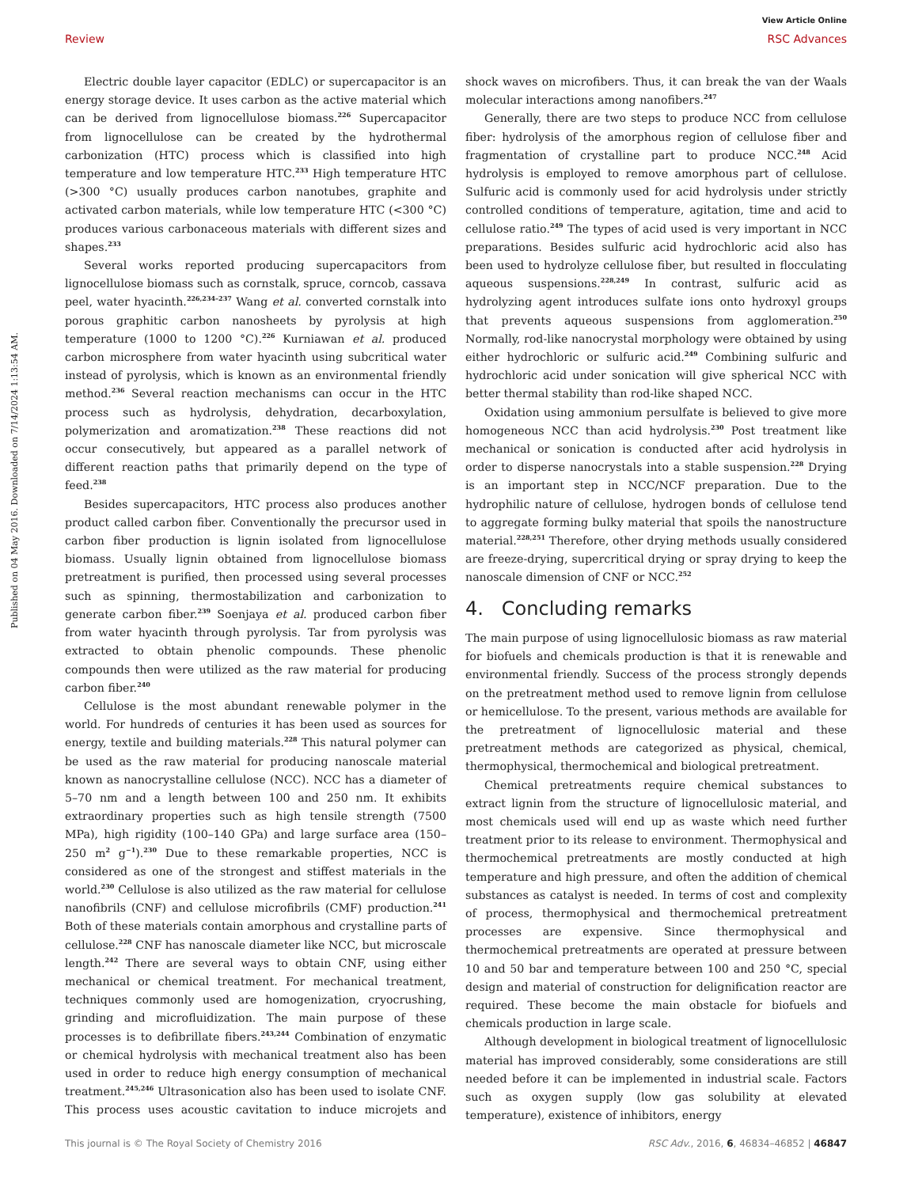Published on 04 May 2016. Downloaded on 7/14/2024 1:13:54 AM.
View Article Online
Review RSC Advances
Electric double layer capacitor (EDLC) or supercapacitor is an energy storage device. It uses carbon as the active material which can be derived from lignocellulose biomass.<sup>226</sup> Supercapacitor from lignocellulose can be created by the hydrothermal carbonization (HTC) process which is classified into high temperature and low temperature HTC.<sup>233</sup> High temperature HTC (>300 °C) usually produces carbon nanotubes, graphite and activated carbon materials, while low temperature HTC (<300 °C) produces various carbonaceous materials with different sizes and shapes.<sup>233</sup>
Several works reported producing supercapacitors from lignocellulose biomass such as cornstalk, spruce, corncob, cassava peel, water hyacinth.<sup>226,234–237</sup> Wang et al. converted cornstalk into porous graphitic carbon nanosheets by pyrolysis at high temperature (1000 to 1200 °C).<sup>226</sup> Kurniawan et al. produced carbon microsphere from water hyacinth using subcritical water instead of pyrolysis, which is known as an environmental friendly method.<sup>236</sup> Several reaction mechanisms can occur in the HTC process such as hydrolysis, dehydration, decarboxylation, polymerization and aromatization.<sup>238</sup> These reactions did not occur consecutively, but appeared as a parallel network of different reaction paths that primarily depend on the type of feed.<sup>238</sup>
Besides supercapacitors, HTC process also produces another product called carbon fiber. Conventionally the precursor used in carbon fiber production is lignin isolated from lignocellulose biomass. Usually lignin obtained from lignocellulose biomass pretreatment is purified, then processed using several processes such as spinning, thermostabilization and carbonization to generate carbon fiber.<sup>239</sup> Soenjaya et al. produced carbon fiber from water hyacinth through pyrolysis. Tar from pyrolysis was extracted to obtain phenolic compounds. These phenolic compounds then were utilized as the raw material for producing carbon fiber.<sup>240</sup>
Cellulose is the most abundant renewable polymer in the world. For hundreds of centuries it has been used as sources for energy, textile and building materials.<sup>228</sup> This natural polymer can be used as the raw material for producing nanoscale material known as nanocrystalline cellulose (NCC). NCC has a diameter of 5–70 nm and a length between 100 and 250 nm. It exhibits extraordinary properties such as high tensile strength (7500 MPa), high rigidity (100–140 GPa) and large surface area (150–250 m<sup>2</sup> g<sup>−1</sup>).<sup>230</sup> Due to these remarkable properties, NCC is considered as one of the strongest and stiffest materials in the world.<sup>230</sup> Cellulose is also utilized as the raw material for cellulose nanofibrils (CNF) and cellulose microfibrils (CMF) production.<sup>241</sup> Both of these materials contain amorphous and crystalline parts of cellulose.<sup>228</sup> CNF has nanoscale diameter like NCC, but microscale length.<sup>242</sup> There are several ways to obtain CNF, using either mechanical or chemical treatment. For mechanical treatment, techniques commonly used are homogenization, cryocrushing, grinding and microfluidization. The main purpose of these processes is to defibrillate fibers.<sup>243,244</sup> Combination of enzymatic or chemical hydrolysis with mechanical treatment also has been used in order to reduce high energy consumption of mechanical treatment.<sup>245,246</sup> Ultrasonication also has been used to isolate CNF. This process uses acoustic cavitation to induce microjets and shock waves on microfibers. Thus, it can break the van der Waals molecular interactions among nanofibers.<sup>247</sup>
Generally, there are two steps to produce NCC from cellulose fiber: hydrolysis of the amorphous region of cellulose fiber and fragmentation of crystalline part to produce NCC.<sup>248</sup> Acid hydrolysis is employed to remove amorphous part of cellulose. Sulfuric acid is commonly used for acid hydrolysis under strictly controlled conditions of temperature, agitation, time and acid to cellulose ratio.<sup>249</sup> The types of acid used is very important in NCC preparations. Besides sulfuric acid hydrochloric acid also has been used to hydrolyze cellulose fiber, but resulted in flocculating aqueous suspensions.<sup>228,249</sup> In contrast, sulfuric acid as hydrolyzing agent introduces sulfate ions onto hydroxyl groups that prevents aqueous suspensions from agglomeration.<sup>250</sup> Normally, rod-like nanocrystal morphology were obtained by using either hydrochloric or sulfuric acid.<sup>249</sup> Combining sulfuric and hydrochloric acid under sonication will give spherical NCC with better thermal stability than rod-like shaped NCC.
Oxidation using ammonium persulfate is believed to give more homogeneous NCC than acid hydrolysis.<sup>230</sup> Post treatment like mechanical or sonication is conducted after acid hydrolysis in order to disperse nanocrystals into a stable suspension.<sup>228</sup> Drying is an important step in NCC/NCF preparation. Due to the hydrophilic nature of cellulose, hydrogen bonds of cellulose tend to aggregate forming bulky material that spoils the nanostructure material.<sup>228,251</sup> Therefore, other drying methods usually considered are freeze-drying, supercritical drying or spray drying to keep the nanoscale dimension of CNF or NCC.<sup>252</sup>
4. Concluding remarks
The main purpose of using lignocellulosic biomass as raw material for biofuels and chemicals production is that it is renewable and environmental friendly. Success of the process strongly depends on the pretreatment method used to remove lignin from cellulose or hemicellulose. To the present, various methods are available for the pretreatment of lignocellulosic material and these pretreatment methods are categorized as physical, chemical, thermophysical, thermochemical and biological pretreatment.
Chemical pretreatments require chemical substances to extract lignin from the structure of lignocellulosic material, and most chemicals used will end up as waste which need further treatment prior to its release to environment. Thermophysical and thermochemical pretreatments are mostly conducted at high temperature and high pressure, and often the addition of chemical substances as catalyst is needed. In terms of cost and complexity of process, thermophysical and thermochemical pretreatment processes are expensive. Since thermophysical and thermochemical pretreatments are operated at pressure between 10 and 50 bar and temperature between 100 and 250 °C, special design and material of construction for delignification reactor are required. These become the main obstacle for biofuels and chemicals production in large scale.
Although development in biological treatment of lignocellulosic material has improved considerably, some considerations are still needed before it can be implemented in industrial scale. Factors such as oxygen supply (low gas solubility at elevated temperature), existence of inhibitors, energy
This journal is © The Royal Society of Chemistry 2016 RSC Adv., 2016, 6, 46834–46852 | 46847